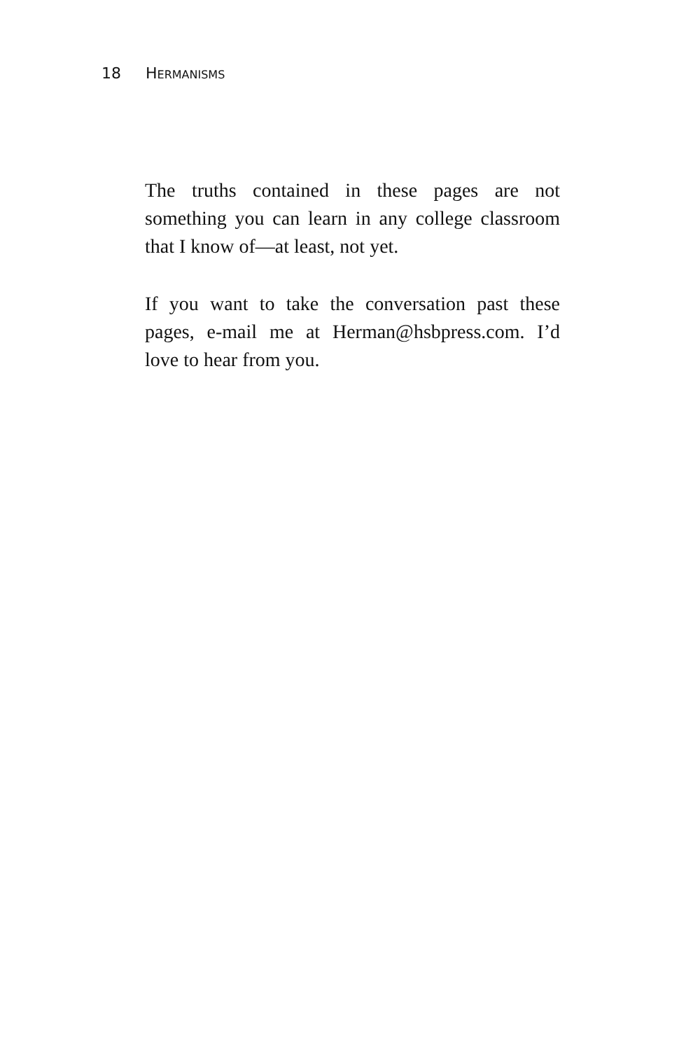18 HERMANISMS
The truths contained in these pages are not something you can learn in any college classroom that I know of—at least, not yet.
If you want to take the conversation past these pages, e-mail me at Herman@hsbpress.com. I’d love to hear from you.